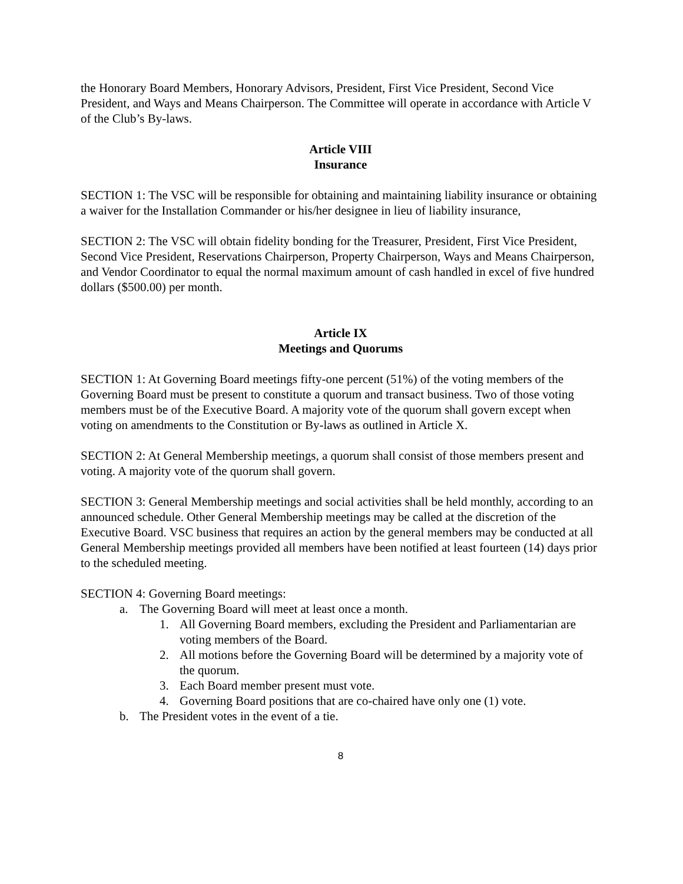the Honorary Board Members, Honorary Advisors, President, First Vice President, Second Vice President, and Ways and Means Chairperson. The Committee will operate in accordance with Article V of the Club’s By-laws.
Article VIII
Insurance
SECTION 1: The VSC will be responsible for obtaining and maintaining liability insurance or obtaining a waiver for the Installation Commander or his/her designee in lieu of liability insurance,
SECTION 2: The VSC will obtain fidelity bonding for the Treasurer, President, First Vice President, Second Vice President, Reservations Chairperson, Property Chairperson, Ways and Means Chairperson, and Vendor Coordinator to equal the normal maximum amount of cash handled in excel of five hundred dollars ($500.00) per month.
Article IX
Meetings and Quorums
SECTION 1: At Governing Board meetings fifty-one percent (51%) of the voting members of the Governing Board must be present to constitute a quorum and transact business. Two of those voting members must be of the Executive Board. A majority vote of the quorum shall govern except when voting on amendments to the Constitution or By-laws as outlined in Article X.
SECTION 2: At General Membership meetings, a quorum shall consist of those members present and voting. A majority vote of the quorum shall govern.
SECTION 3: General Membership meetings and social activities shall be held monthly, according to an announced schedule. Other General Membership meetings may be called at the discretion of the Executive Board. VSC business that requires an action by the general members may be conducted at all General Membership meetings provided all members have been notified at least fourteen (14) days prior to the scheduled meeting.
SECTION 4: Governing Board meetings:
a. The Governing Board will meet at least once a month.
1. All Governing Board members, excluding the President and Parliamentarian are voting members of the Board.
2. All motions before the Governing Board will be determined by a majority vote of the quorum.
3. Each Board member present must vote.
4. Governing Board positions that are co-chaired have only one (1) vote.
b. The President votes in the event of a tie.
8